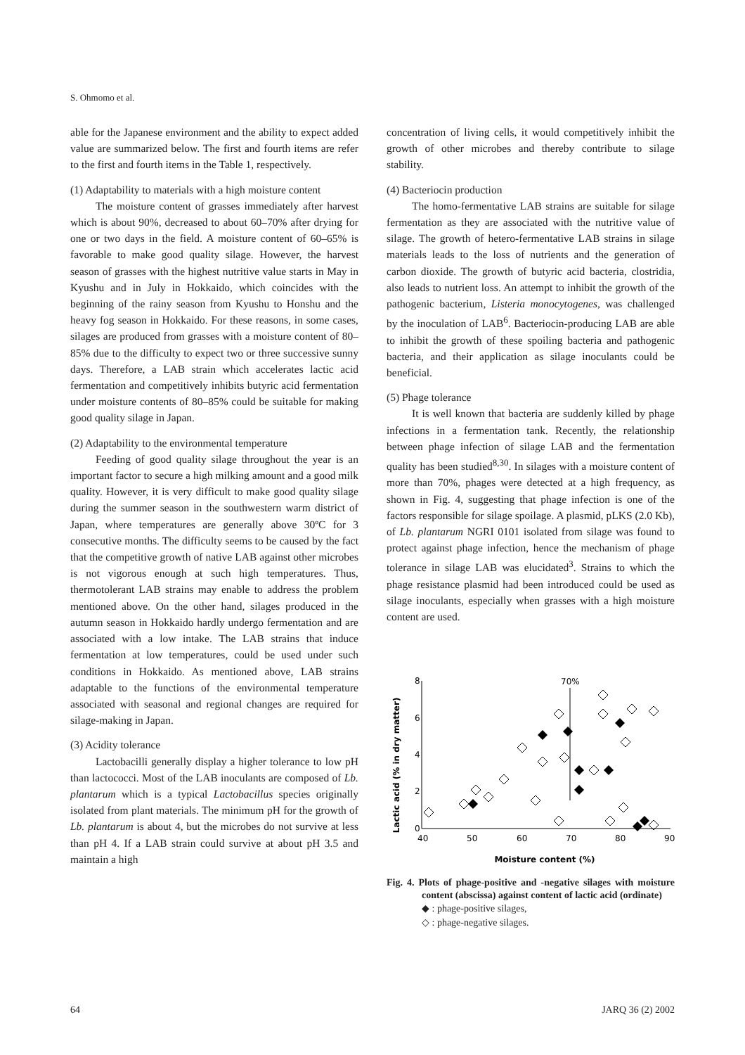S. Ohmomo et al.
able for the Japanese environment and the ability to expect added value are summarized below. The first and fourth items are refer to the first and fourth items in the Table 1, respectively.
(1) Adaptability to materials with a high moisture content
The moisture content of grasses immediately after harvest which is about 90%, decreased to about 60–70% after drying for one or two days in the field. A moisture content of 60–65% is favorable to make good quality silage. However, the harvest season of grasses with the highest nutritive value starts in May in Kyushu and in July in Hokkaido, which coincides with the beginning of the rainy season from Kyushu to Honshu and the heavy fog season in Hokkaido. For these reasons, in some cases, silages are produced from grasses with a moisture content of 80–85% due to the difficulty to expect two or three successive sunny days. Therefore, a LAB strain which accelerates lactic acid fermentation and competitively inhibits butyric acid fermentation under moisture contents of 80–85% could be suitable for making good quality silage in Japan.
(2) Adaptability to the environmental temperature
Feeding of good quality silage throughout the year is an important factor to secure a high milking amount and a good milk quality. However, it is very difficult to make good quality silage during the summer season in the southwestern warm district of Japan, where temperatures are generally above 30ºC for 3 consecutive months. The difficulty seems to be caused by the fact that the competitive growth of native LAB against other microbes is not vigorous enough at such high temperatures. Thus, thermotolerant LAB strains may enable to address the problem mentioned above. On the other hand, silages produced in the autumn season in Hokkaido hardly undergo fermentation and are associated with a low intake. The LAB strains that induce fermentation at low temperatures, could be used under such conditions in Hokkaido. As mentioned above, LAB strains adaptable to the functions of the environmental temperature associated with seasonal and regional changes are required for silage-making in Japan.
(3) Acidity tolerance
Lactobacilli generally display a higher tolerance to low pH than lactococci. Most of the LAB inoculants are composed of Lb. plantarum which is a typical Lactobacillus species originally isolated from plant materials. The minimum pH for the growth of Lb. plantarum is about 4, but the microbes do not survive at less than pH 4. If a LAB strain could survive at about pH 3.5 and maintain a high
concentration of living cells, it would competitively inhibit the growth of other microbes and thereby contribute to silage stability.
(4) Bacteriocin production
The homo-fermentative LAB strains are suitable for silage fermentation as they are associated with the nutritive value of silage. The growth of hetero-fermentative LAB strains in silage materials leads to the loss of nutrients and the generation of carbon dioxide. The growth of butyric acid bacteria, clostridia, also leads to nutrient loss. An attempt to inhibit the growth of the pathogenic bacterium, Listeria monocytogenes, was challenged by the inoculation of LAB<sup>6</sup>. Bacteriocin-producing LAB are able to inhibit the growth of these spoiling bacteria and pathogenic bacteria, and their application as silage inoculants could be beneficial.
(5) Phage tolerance
It is well known that bacteria are suddenly killed by phage infections in a fermentation tank. Recently, the relationship between phage infection of silage LAB and the fermentation quality has been studied<sup>8,30</sup>. In silages with a moisture content of more than 70%, phages were detected at a high frequency, as shown in Fig. 4, suggesting that phage infection is one of the factors responsible for silage spoilage. A plasmid, pLKS (2.0 Kb), of Lb. plantarum NGRI 0101 isolated from silage was found to protect against phage infection, hence the mechanism of phage tolerance in silage LAB was elucidated<sup>3</sup>. Strains to which the phage resistance plasmid had been introduced could be used as silage inoculants, especially when grasses with a high moisture content are used.
Lactic acid (% in dry matter)
8
6
4
2
0
40
50
60
70
80
90
70%
Moisture content (%)
Fig. 4. Plots of phage-positive and -negative silages with moisture content (abscissa) against content of lactic acid (ordinate)
◆ : phage-positive silages,
◇ : phage-negative silages.
64 JARQ 36 (2) 2002